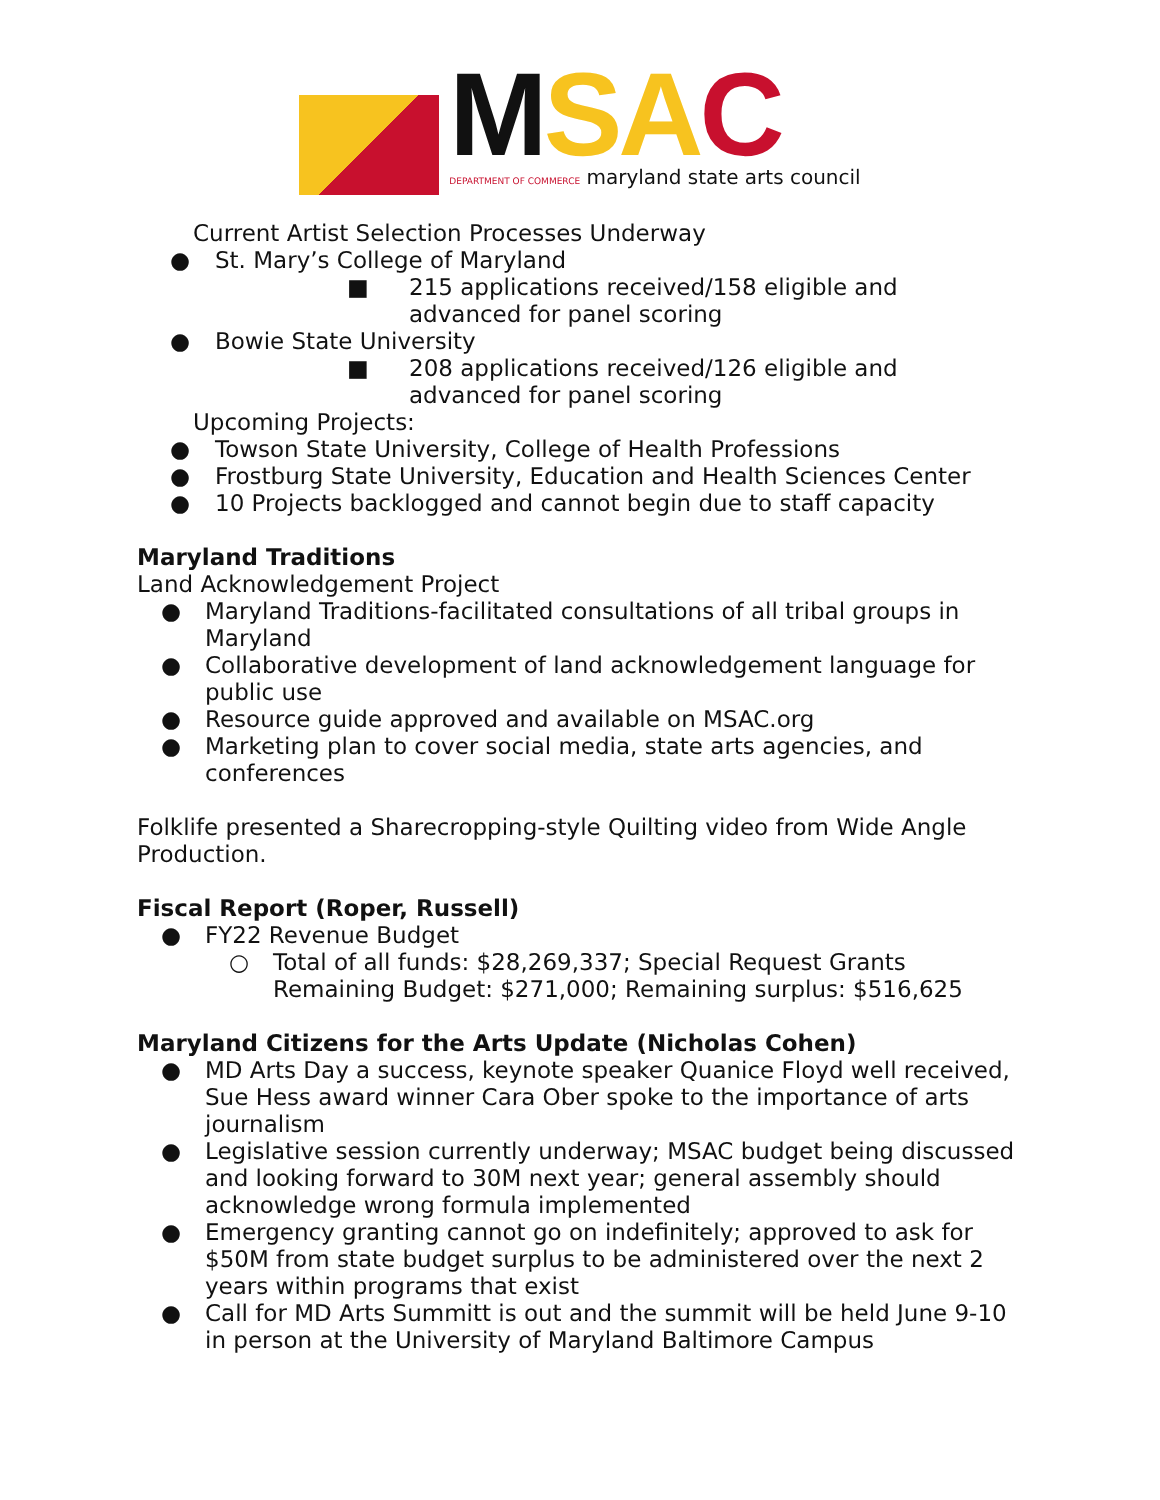MSA C
DEPARTMENT OF COMMERCE maryland state arts council
Current Artist Selection Processes Underway
● St. Mary’s College of Maryland
■ 215 applications received/158 eligible and advanced for panel scoring
● Bowie State University
■ 208 applications received/126 eligible and advanced for panel scoring
Upcoming Projects:
● Towson State University, College of Health Professions
● Frostburg State University, Education and Health Sciences Center
● 10 Projects backlogged and cannot begin due to staff capacity
Maryland Traditions
Land Acknowledgement Project
● Maryland Traditions-facilitated consultations of all tribal groups in Maryland
● Collaborative development of land acknowledgement language for public use
● Resource guide approved and available on MSAC.org
● Marketing plan to cover social media, state arts agencies, and conferences
Folklife presented a Sharecropping-style Quilting video from Wide Angle Production.
Fiscal Report (Roper, Russell)
● FY22 Revenue Budget
○ Total of all funds: $28,269,337; Special Request Grants Remaining Budget: $271,000; Remaining surplus: $516,625
Maryland Citizens for the Arts Update (Nicholas Cohen)
● MD Arts Day a success, keynote speaker Quanice Floyd well received, Sue Hess award winner Cara Ober spoke to the importance of arts journalism
● Legislative session currently underway; MSAC budget being discussed and looking forward to 30M next year; general assembly should acknowledge wrong formula implemented
● Emergency granting cannot go on indefinitely; approved to ask for $50M from state budget surplus to be administered over the next 2 years within programs that exist
● Call for MD Arts Summitt is out and the summit will be held June 9-10 in person at the University of Maryland Baltimore Campus